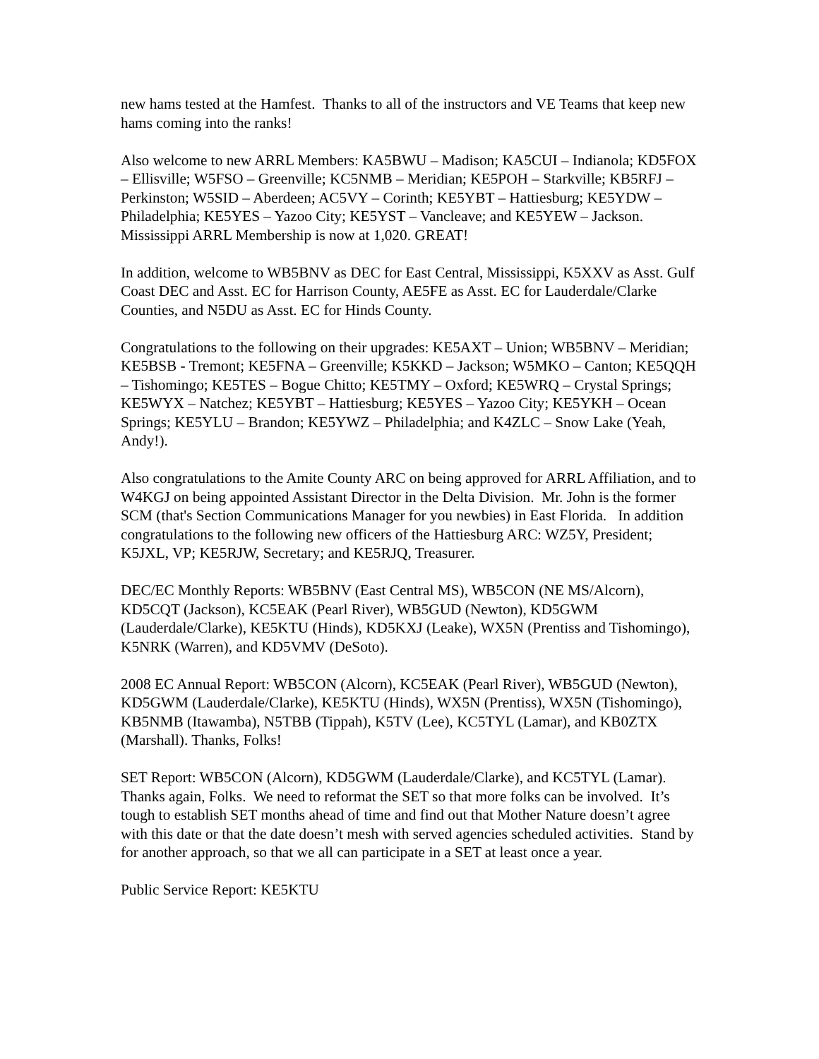new hams tested at the Hamfest. Thanks to all of the instructors and VE Teams that keep new hams coming into the ranks!
Also welcome to new ARRL Members: KA5BWU – Madison; KA5CUI – Indianola; KD5FOX – Ellisville; W5FSO – Greenville; KC5NMB – Meridian; KE5POH – Starkville; KB5RFJ – Perkinston; W5SID – Aberdeen; AC5VY – Corinth; KE5YBT – Hattiesburg; KE5YDW – Philadelphia; KE5YES – Yazoo City; KE5YST – Vancleave; and KE5YEW – Jackson. Mississippi ARRL Membership is now at 1,020. GREAT!
In addition, welcome to WB5BNV as DEC for East Central, Mississippi, K5XXV as Asst. Gulf Coast DEC and Asst. EC for Harrison County, AE5FE as Asst. EC for Lauderdale/Clarke Counties, and N5DU as Asst. EC for Hinds County.
Congratulations to the following on their upgrades: KE5AXT – Union; WB5BNV – Meridian; KE5BSB - Tremont; KE5FNA – Greenville; K5KKD – Jackson; W5MKO – Canton; KE5QQH – Tishomingo; KE5TES – Bogue Chitto; KE5TMY – Oxford; KE5WRQ – Crystal Springs; KE5WYX – Natchez; KE5YBT – Hattiesburg; KE5YES – Yazoo City; KE5YKH – Ocean Springs; KE5YLU – Brandon; KE5YWZ – Philadelphia; and K4ZLC – Snow Lake (Yeah, Andy!).
Also congratulations to the Amite County ARC on being approved for ARRL Affiliation, and to W4KGJ on being appointed Assistant Director in the Delta Division. Mr. John is the former SCM (that's Section Communications Manager for you newbies) in East Florida. In addition congratulations to the following new officers of the Hattiesburg ARC: WZ5Y, President; K5JXL, VP; KE5RJW, Secretary; and KE5RJQ, Treasurer.
DEC/EC Monthly Reports: WB5BNV (East Central MS), WB5CON (NE MS/Alcorn), KD5CQT (Jackson), KC5EAK (Pearl River), WB5GUD (Newton), KD5GWM (Lauderdale/Clarke), KE5KTU (Hinds), KD5KXJ (Leake), WX5N (Prentiss and Tishomingo), K5NRK (Warren), and KD5VMV (DeSoto).
2008 EC Annual Report: WB5CON (Alcorn), KC5EAK (Pearl River), WB5GUD (Newton), KD5GWM (Lauderdale/Clarke), KE5KTU (Hinds), WX5N (Prentiss), WX5N (Tishomingo), KB5NMB (Itawamba), N5TBB (Tippah), K5TV (Lee), KC5TYL (Lamar), and KB0ZTX (Marshall). Thanks, Folks!
SET Report: WB5CON (Alcorn), KD5GWM (Lauderdale/Clarke), and KC5TYL (Lamar). Thanks again, Folks. We need to reformat the SET so that more folks can be involved. It’s tough to establish SET months ahead of time and find out that Mother Nature doesn’t agree with this date or that the date doesn’t mesh with served agencies scheduled activities. Stand by for another approach, so that we all can participate in a SET at least once a year.
Public Service Report: KE5KTU